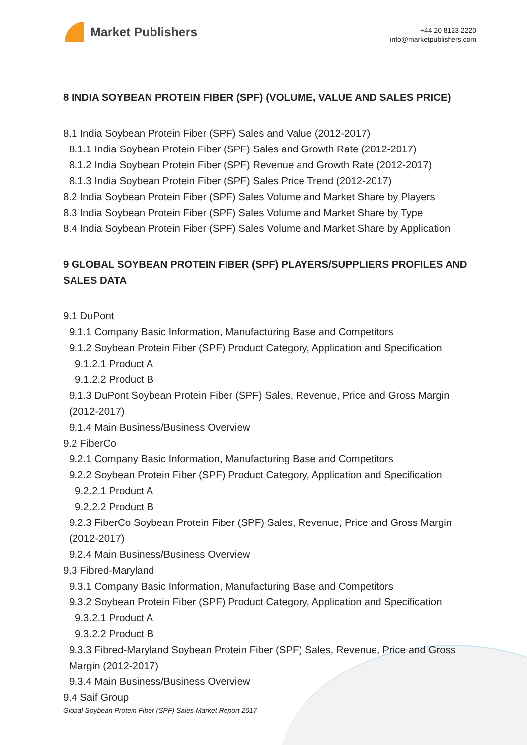Market Publishers
+44 20 8123 2220
info@marketpublishers.com
8 INDIA SOYBEAN PROTEIN FIBER (SPF) (VOLUME, VALUE AND SALES PRICE)
8.1 India Soybean Protein Fiber (SPF) Sales and Value (2012-2017)
8.1.1 India Soybean Protein Fiber (SPF) Sales and Growth Rate (2012-2017)
8.1.2 India Soybean Protein Fiber (SPF) Revenue and Growth Rate (2012-2017)
8.1.3 India Soybean Protein Fiber (SPF) Sales Price Trend (2012-2017)
8.2 India Soybean Protein Fiber (SPF) Sales Volume and Market Share by Players
8.3 India Soybean Protein Fiber (SPF) Sales Volume and Market Share by Type
8.4 India Soybean Protein Fiber (SPF) Sales Volume and Market Share by Application
9 GLOBAL SOYBEAN PROTEIN FIBER (SPF) PLAYERS/SUPPLIERS PROFILES AND SALES DATA
9.1 DuPont
9.1.1 Company Basic Information, Manufacturing Base and Competitors
9.1.2 Soybean Protein Fiber (SPF) Product Category, Application and Specification
9.1.2.1 Product A
9.1.2.2 Product B
9.1.3 DuPont Soybean Protein Fiber (SPF) Sales, Revenue, Price and Gross Margin (2012-2017)
9.1.4 Main Business/Business Overview
9.2 FiberCo
9.2.1 Company Basic Information, Manufacturing Base and Competitors
9.2.2 Soybean Protein Fiber (SPF) Product Category, Application and Specification
9.2.2.1 Product A
9.2.2.2 Product B
9.2.3 FiberCo Soybean Protein Fiber (SPF) Sales, Revenue, Price and Gross Margin (2012-2017)
9.2.4 Main Business/Business Overview
9.3 Fibred-Maryland
9.3.1 Company Basic Information, Manufacturing Base and Competitors
9.3.2 Soybean Protein Fiber (SPF) Product Category, Application and Specification
9.3.2.1 Product A
9.3.2.2 Product B
9.3.3 Fibred-Maryland Soybean Protein Fiber (SPF) Sales, Revenue, Price and Gross Margin (2012-2017)
9.3.4 Main Business/Business Overview
9.4 Saif Group
Global Soybean Protein Fiber (SPF) Sales Market Report 2017